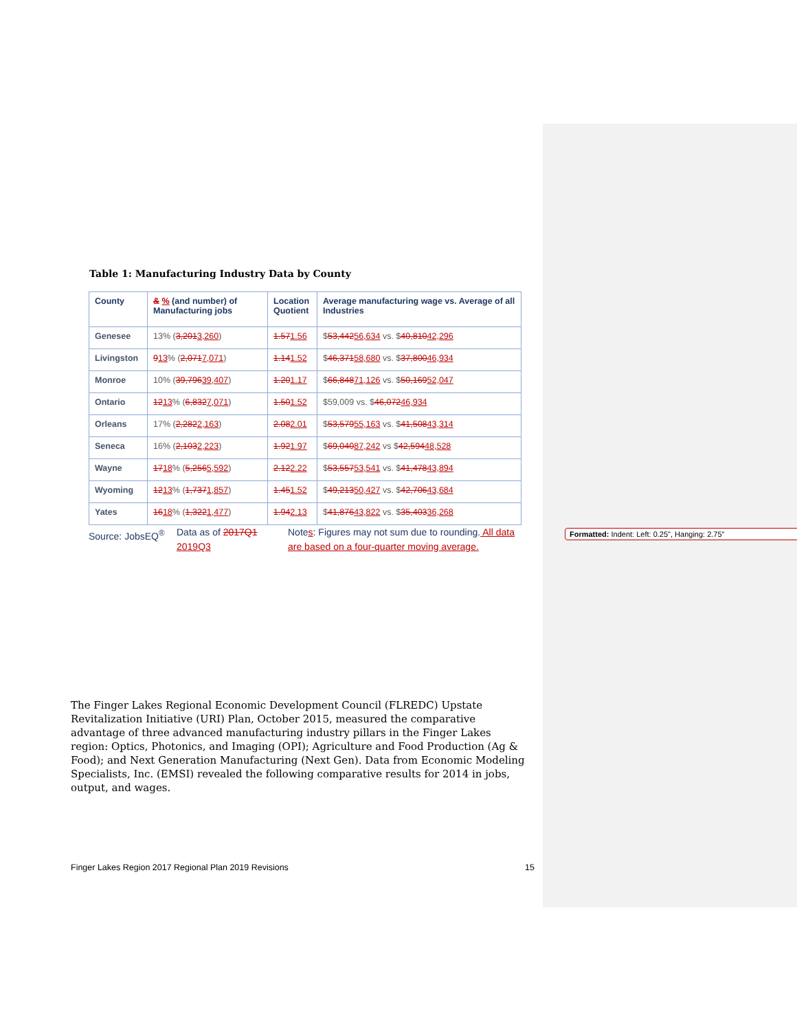Formatted: Indent: Left: 0.25", Hanging: 2.75"
Table 1: Manufacturing Industry Data by County
| County | & % (and number) of Manufacturing jobs | Location Quotient | Average manufacturing wage vs. Average of all Industries |
| --- | --- | --- | --- |
| Genesee | 13% ( 3,201 3,260 ) | 1.57 1.56 | $ 53,442 56,634 vs. $ 40,810 42,296 |
| Livingston | 9 13 % ( 2,071 7,071 ) | 1.14 1.52 | $ 46,371 58,680 vs. $ 37,800 46,934 |
| Monroe | 10% ( 39,796 39,407 ) | 1.20 1.17 | $ 66,848 71,126 vs. $ 50,169 52,047 |
| Ontario | 12 13 % ( 6,832 7,071 ) | 1.50 1.52 | $59,009 vs. $ 46,072 46,934 |
| Orleans | 17% ( 2,282 2,163 ) | 2.08 2.01 | $ 53,579 55,163 vs. $ 41,508 43,314 |
| Seneca | 16% ( 2,103 2,223 ) | 1.92 1.97 | $ 69,040 87,242 vs $ 42,594 48,528 |
| Wayne | 17 18 % ( 5,256 5,592 ) | 2.12 2.22 | $ 53,557 53,541 vs. $ 41,478 43,894 |
| Wyoming | 12 13 % ( 1,737 1,857 ) | 1.45 1.52 | $ 49,213 50,427 vs. $ 42,706 43,684 |
| Yates | 16 18 % ( 1,322 1,477 ) | 1.94 2.13 | $ 41,876 43,822 vs. $ 35,403 36,268 |
Source: JobsEQ<sup>®</sup> Data as of 2017Q1 2019Q3 Notes: Figures may not sum due to rounding. All data are based on a four-quarter moving average.
The Finger Lakes Regional Economic Development Council (FLREDC) Upstate Revitalization Initiative (URI) Plan, October 2015, measured the comparative advantage of three advanced manufacturing industry pillars in the Finger Lakes region: Optics, Photonics, and Imaging (OPI); Agriculture and Food Production (Ag & Food); and Next Generation Manufacturing (Next Gen). Data from Economic Modeling Specialists, Inc. (EMSI) revealed the following comparative results for 2014 in jobs, output, and wages.
Finger Lakes Region 2017 Regional Plan 2019 Revisions 15